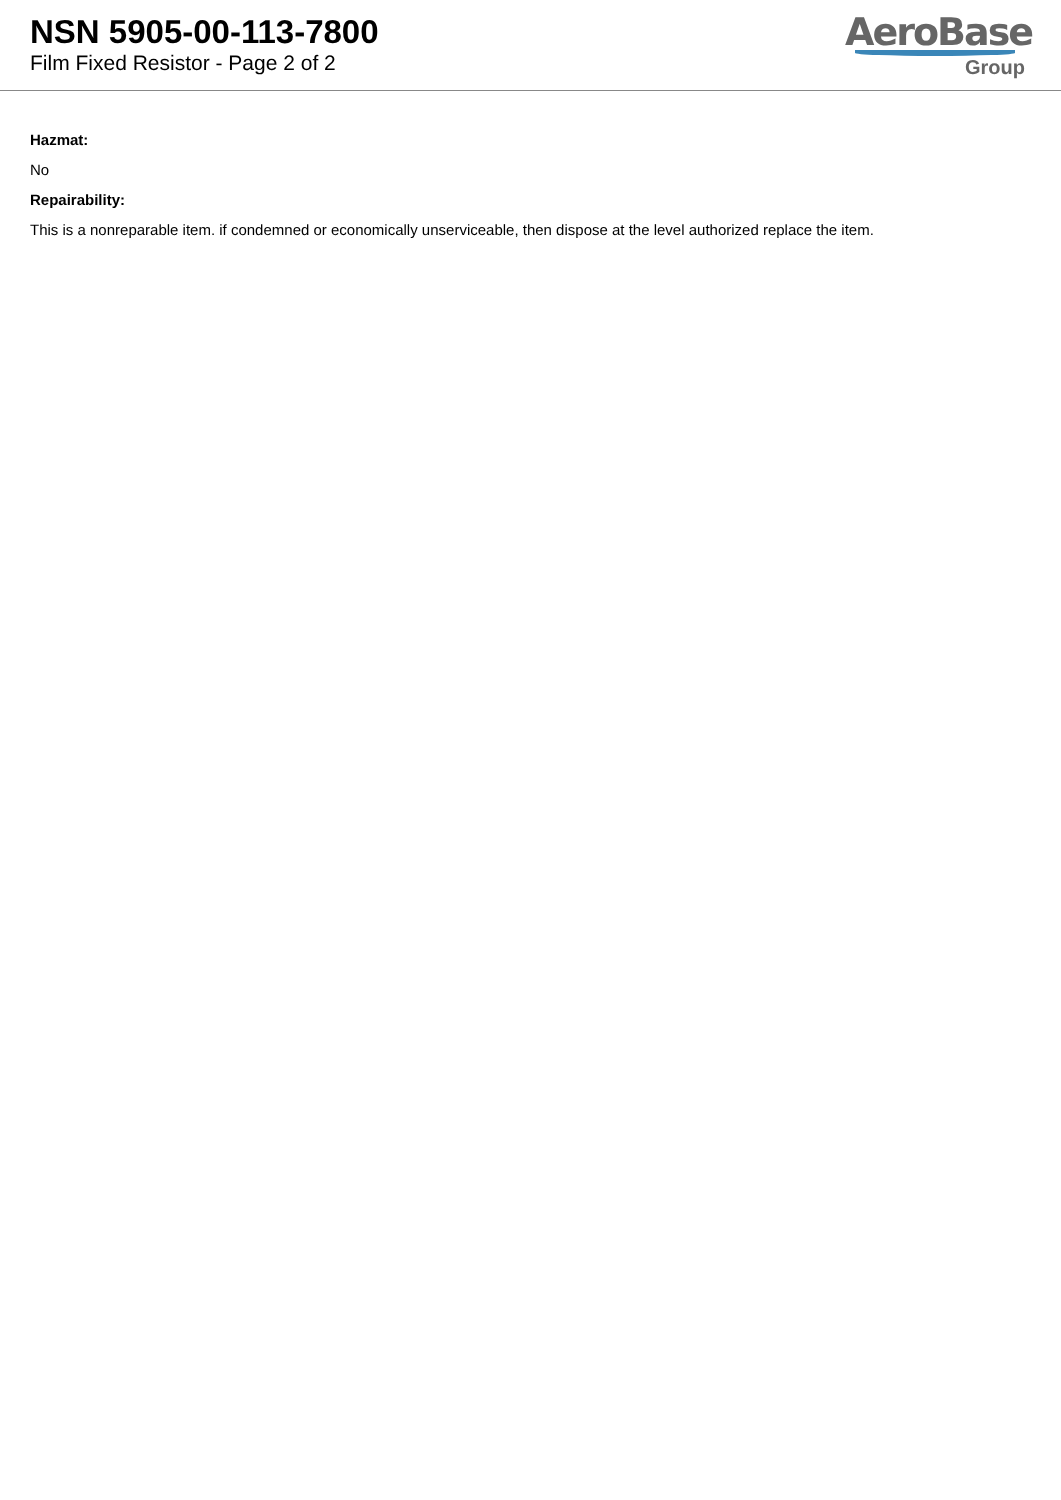NSN 5905-00-113-7800
Film Fixed Resistor - Page 2 of 2
AeroBase
Group
Hazmat:
No
Repairability:
This is a nonreparable item. if condemned or economically unserviceable, then dispose at the level authorized replace the item.